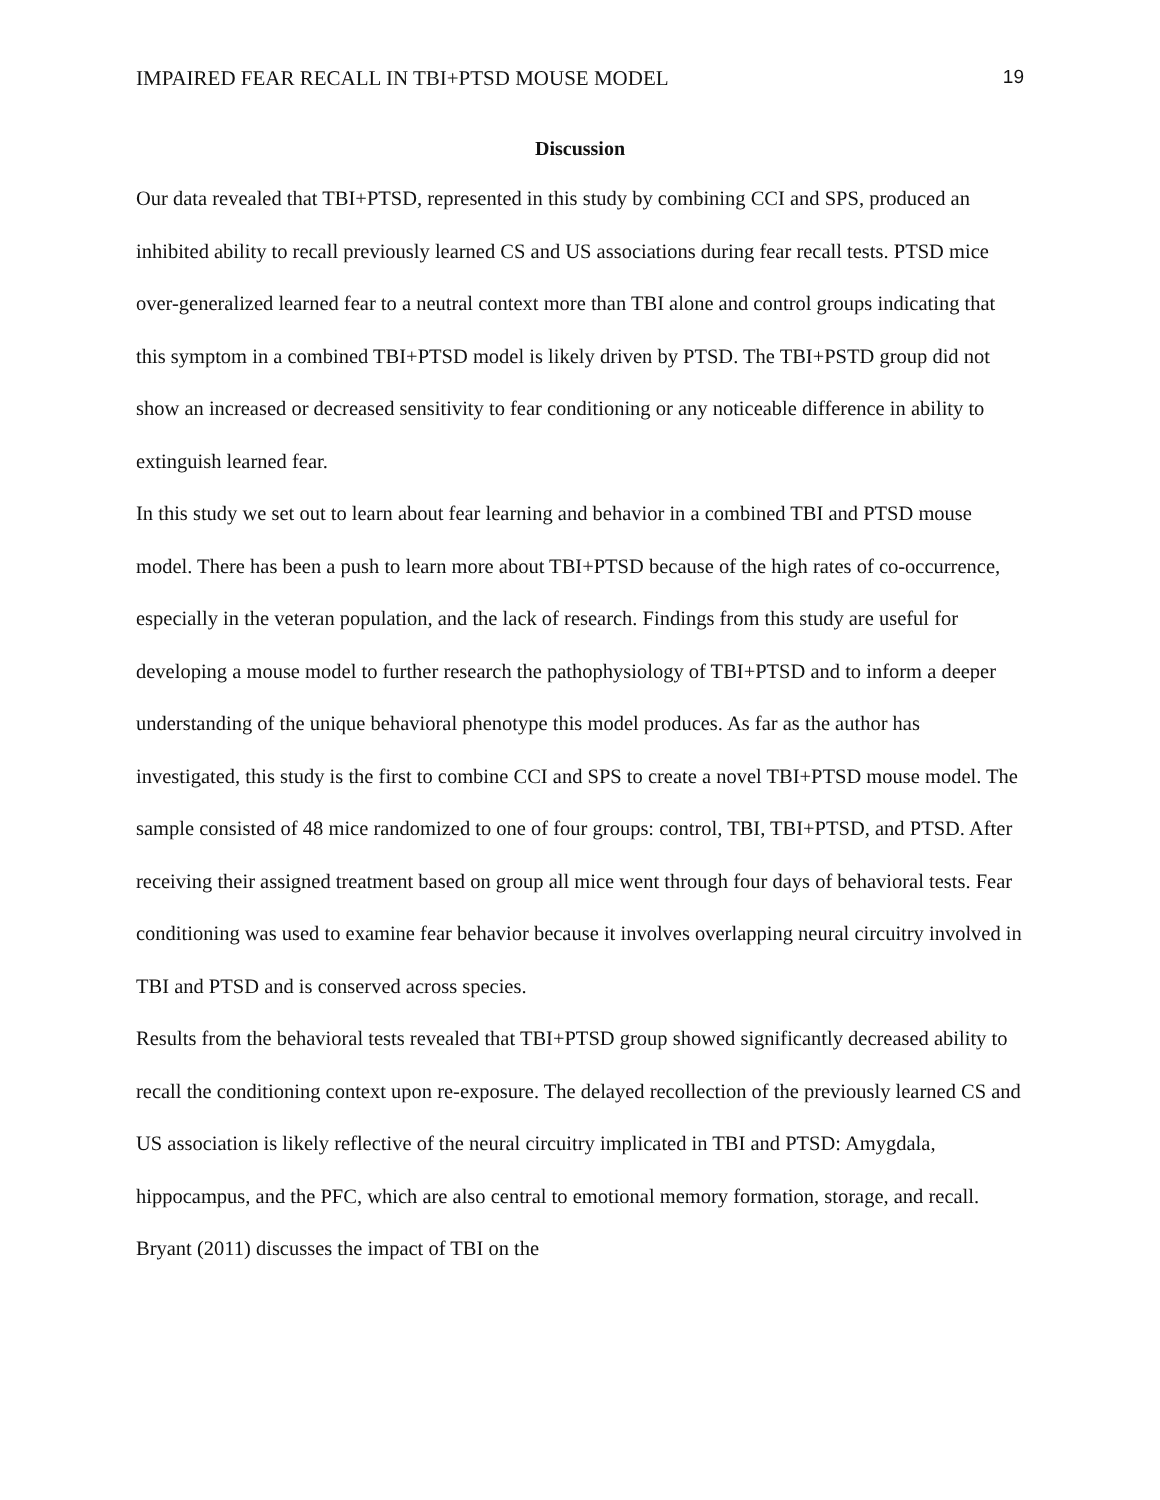IMPAIRED FEAR RECALL IN TBI+PTSD MOUSE MODEL 19
Discussion
Our data revealed that TBI+PTSD, represented in this study by combining CCI and SPS, produced an inhibited ability to recall previously learned CS and US associations during fear recall tests. PTSD mice over-generalized learned fear to a neutral context more than TBI alone and control groups indicating that this symptom in a combined TBI+PTSD model is likely driven by PTSD. The TBI+PSTD group did not show an increased or decreased sensitivity to fear conditioning or any noticeable difference in ability to extinguish learned fear.
In this study we set out to learn about fear learning and behavior in a combined TBI and PTSD mouse model. There has been a push to learn more about TBI+PTSD because of the high rates of co-occurrence, especially in the veteran population, and the lack of research. Findings from this study are useful for developing a mouse model to further research the pathophysiology of TBI+PTSD and to inform a deeper understanding of the unique behavioral phenotype this model produces. As far as the author has investigated, this study is the first to combine CCI and SPS to create a novel TBI+PTSD mouse model. The sample consisted of 48 mice randomized to one of four groups: control, TBI, TBI+PTSD, and PTSD. After receiving their assigned treatment based on group all mice went through four days of behavioral tests. Fear conditioning was used to examine fear behavior because it involves overlapping neural circuitry involved in TBI and PTSD and is conserved across species.
Results from the behavioral tests revealed that TBI+PTSD group showed significantly decreased ability to recall the conditioning context upon re-exposure. The delayed recollection of the previously learned CS and US association is likely reflective of the neural circuitry implicated in TBI and PTSD: Amygdala, hippocampus, and the PFC, which are also central to emotional memory formation, storage, and recall. Bryant (2011) discusses the impact of TBI on the